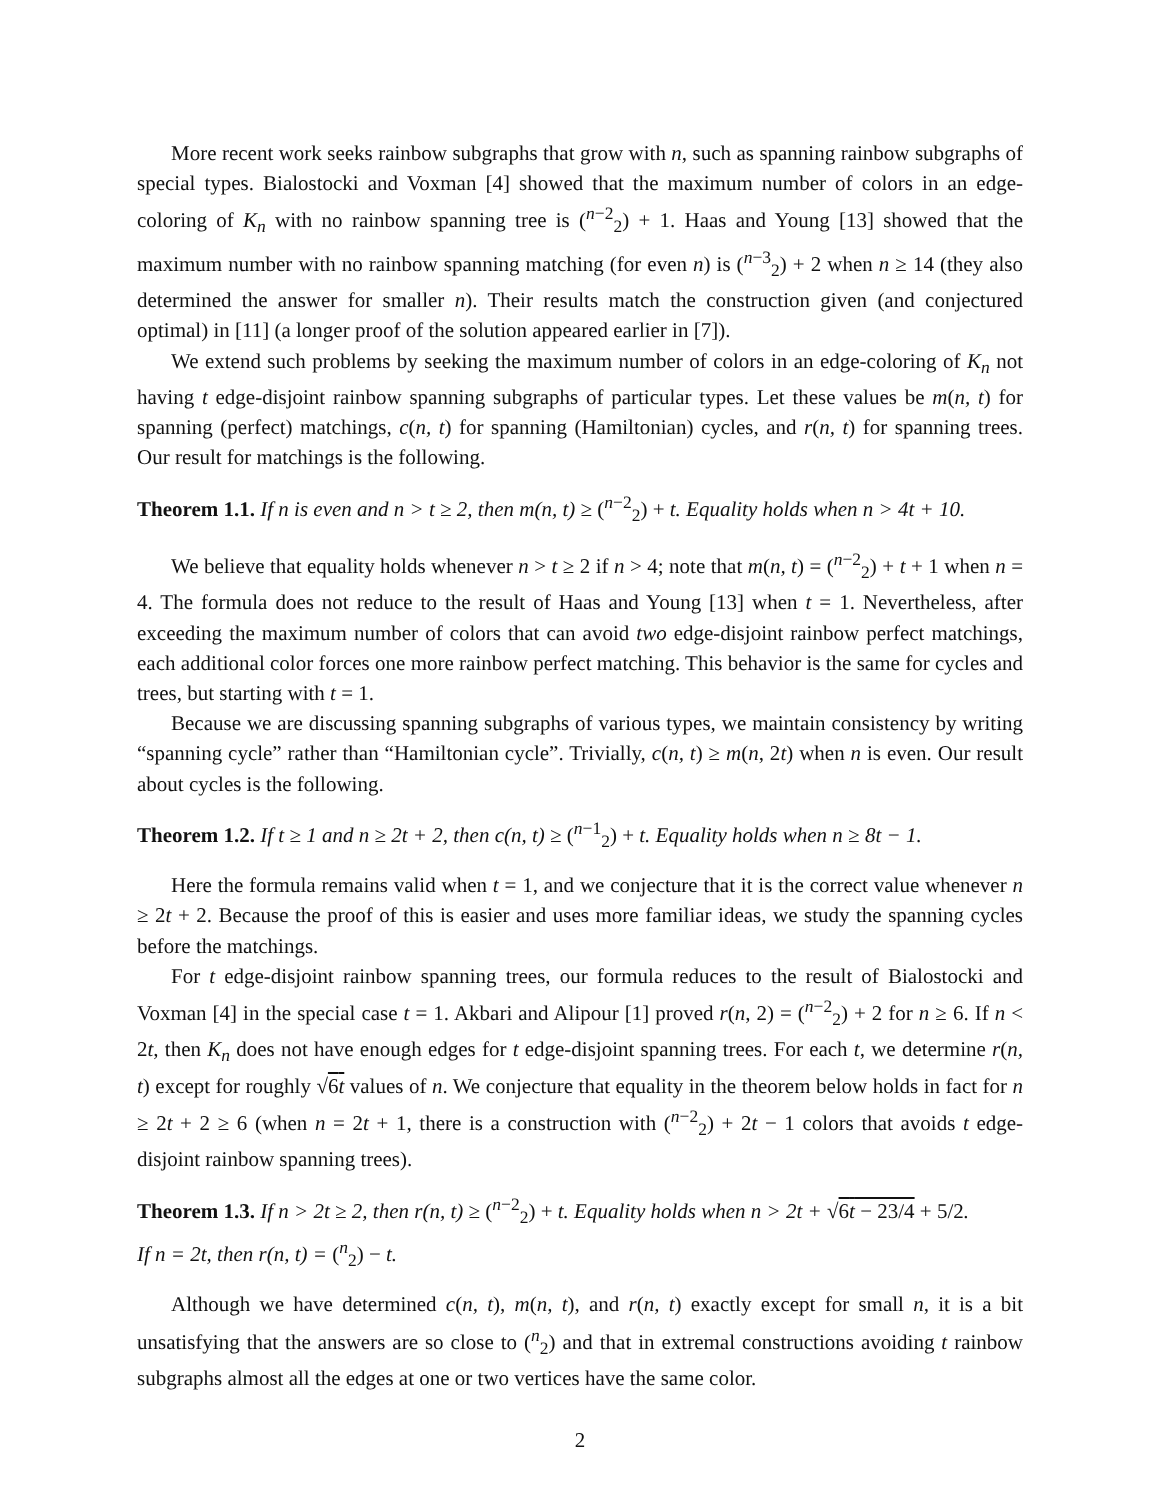More recent work seeks rainbow subgraphs that grow with n, such as spanning rainbow subgraphs of special types. Bialostocki and Voxman [4] showed that the maximum number of colors in an edge-coloring of K<sub>n</sub> with no rainbow spanning tree is (<sup>n−2</sup><sub>2</sub>) + 1. Haas and Young [13] showed that the maximum number with no rainbow spanning matching (for even n) is (<sup>n−3</sup><sub>2</sub>) + 2 when n ≥ 14 (they also determined the answer for smaller n). Their results match the construction given (and conjectured optimal) in [11] (a longer proof of the solution appeared earlier in [7]).
We extend such problems by seeking the maximum number of colors in an edge-coloring of K<sub>n</sub> not having t edge-disjoint rainbow spanning subgraphs of particular types. Let these values be m(n, t) for spanning (perfect) matchings, c(n, t) for spanning (Hamiltonian) cycles, and r(n, t) for spanning trees. Our result for matchings is the following.
Theorem 1.1. If n is even and n > t ≥ 2, then m(n, t) ≥ (<sup>n−2</sup><sub>2</sub>) + t. Equality holds when n > 4t + 10.
We believe that equality holds whenever n > t ≥ 2 if n > 4; note that m(n, t) = (<sup>n−2</sup><sub>2</sub>) + t + 1 when n = 4. The formula does not reduce to the result of Haas and Young [13] when t = 1. Nevertheless, after exceeding the maximum number of colors that can avoid two edge-disjoint rainbow perfect matchings, each additional color forces one more rainbow perfect matching. This behavior is the same for cycles and trees, but starting with t = 1.
Because we are discussing spanning subgraphs of various types, we maintain consistency by writing “spanning cycle” rather than “Hamiltonian cycle”. Trivially, c(n, t) ≥ m(n, 2t) when n is even. Our result about cycles is the following.
Theorem 1.2. If t ≥ 1 and n ≥ 2t + 2, then c(n, t) ≥ (<sup>n−1</sup><sub>2</sub>) + t. Equality holds when n ≥ 8t − 1.
Here the formula remains valid when t = 1, and we conjecture that it is the correct value whenever n ≥ 2t + 2. Because the proof of this is easier and uses more familiar ideas, we study the spanning cycles before the matchings.
For t edge-disjoint rainbow spanning trees, our formula reduces to the result of Bialostocki and Voxman [4] in the special case t = 1. Akbari and Alipour [1] proved r(n, 2) = (<sup>n−2</sup><sub>2</sub>) + 2 for n ≥ 6. If n < 2t, then K<sub>n</sub> does not have enough edges for t edge-disjoint spanning trees. For each t, we determine r(n, t) except for roughly √6t values of n. We conjecture that equality in the theorem below holds in fact for n ≥ 2t + 2 ≥ 6 (when n = 2t + 1, there is a construction with (<sup>n−2</sup><sub>2</sub>) + 2t − 1 colors that avoids t edge-disjoint rainbow spanning trees).
Theorem 1.3. If n > 2t ≥ 2, then r(n, t) ≥ (<sup>n−2</sup><sub>2</sub>) + t. Equality holds when n > 2t + √6t − 23/4 + 5/2.
If n = 2t, then r(n, t) = (<sup>n</sup><sub>2</sub>) − t.
Although we have determined c(n, t), m(n, t), and r(n, t) exactly except for small n, it is a bit unsatisfying that the answers are so close to (<sup>n</sup><sub>2</sub>) and that in extremal constructions avoiding t rainbow subgraphs almost all the edges at one or two vertices have the same color.
2